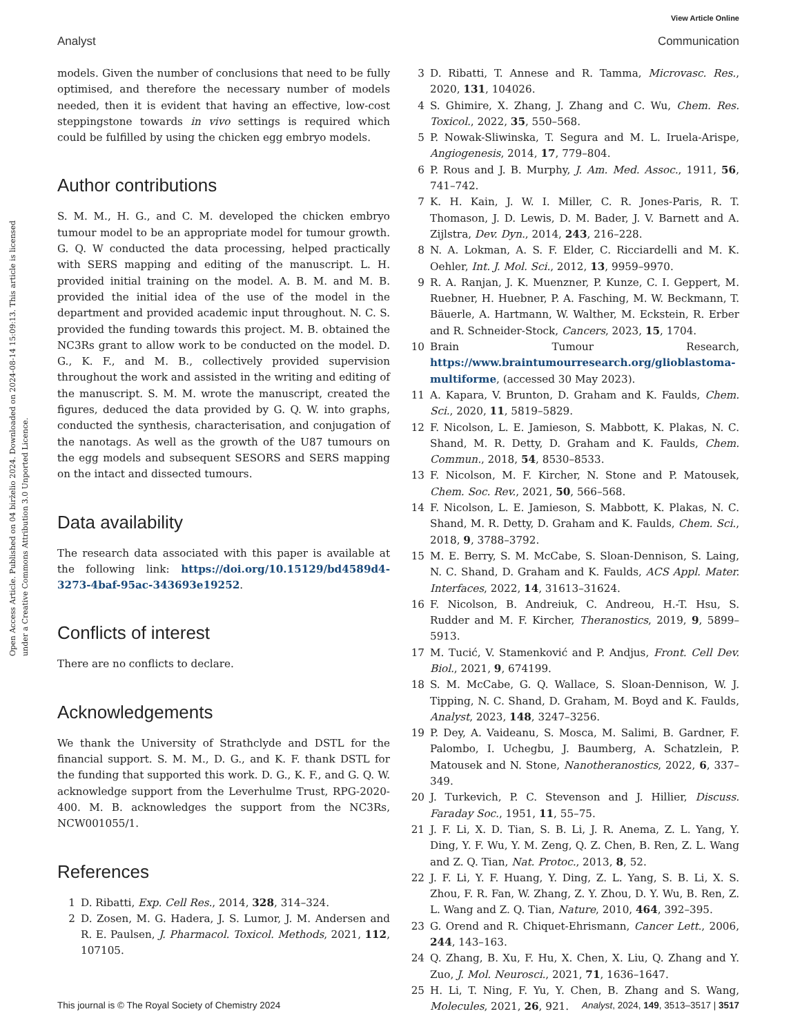View Article Online
Analyst Communication
Open Access Article. Published on 04 birželio 2024. Downloaded on 2024-08-14 15:09:13. This article is licensed under a Creative Commons Attribution 3.0 Unported Licence.
models. Given the number of conclusions that need to be fully optimised, and therefore the necessary number of models needed, then it is evident that having an effective, low-cost steppingstone towards in vivo settings is required which could be fulfilled by using the chicken egg embryo models.
Author contributions
S. M. M., H. G., and C. M. developed the chicken embryo tumour model to be an appropriate model for tumour growth. G. Q. W conducted the data processing, helped practically with SERS mapping and editing of the manuscript. L. H. provided initial training on the model. A. B. M. and M. B. provided the initial idea of the use of the model in the department and provided academic input throughout. N. C. S. provided the funding towards this project. M. B. obtained the NC3Rs grant to allow work to be conducted on the model. D. G., K. F., and M. B., collectively provided supervision throughout the work and assisted in the writing and editing of the manuscript. S. M. M. wrote the manuscript, created the figures, deduced the data provided by G. Q. W. into graphs, conducted the synthesis, characterisation, and conjugation of the nanotags. As well as the growth of the U87 tumours on the egg models and subsequent SESORS and SERS mapping on the intact and dissected tumours.
Data availability
The research data associated with this paper is available at the following link: https://doi.org/10.15129/bd4589d4-3273-4baf-95ac-343693e19252.
Conflicts of interest
There are no conflicts to declare.
Acknowledgements
We thank the University of Strathclyde and DSTL for the financial support. S. M. M., D. G., and K. F. thank DSTL for the funding that supported this work. D. G., K. F., and G. Q. W. acknowledge support from the Leverhulme Trust, RPG-2020-400. M. B. acknowledges the support from the NC3Rs, NCW001055/1.
References
1 D. Ribatti, Exp. Cell Res., 2014, 328, 314–324.
2 D. Zosen, M. G. Hadera, J. S. Lumor, J. M. Andersen and R. E. Paulsen, J. Pharmacol. Toxicol. Methods, 2021, 112, 107105.
3 D. Ribatti, T. Annese and R. Tamma, Microvasc. Res., 2020, 131, 104026.
4 S. Ghimire, X. Zhang, J. Zhang and C. Wu, Chem. Res. Toxicol., 2022, 35, 550–568.
5 P. Nowak-Sliwinska, T. Segura and M. L. Iruela-Arispe, Angiogenesis, 2014, 17, 779–804.
6 P. Rous and J. B. Murphy, J. Am. Med. Assoc., 1911, 56, 741–742.
7 K. H. Kain, J. W. I. Miller, C. R. Jones-Paris, R. T. Thomason, J. D. Lewis, D. M. Bader, J. V. Barnett and A. Zijlstra, Dev. Dyn., 2014, 243, 216–228.
8 N. A. Lokman, A. S. F. Elder, C. Ricciardelli and M. K. Oehler, Int. J. Mol. Sci., 2012, 13, 9959–9970.
9 R. A. Ranjan, J. K. Muenzner, P. Kunze, C. I. Geppert, M. Ruebner, H. Huebner, P. A. Fasching, M. W. Beckmann, T. Bäuerle, A. Hartmann, W. Walther, M. Eckstein, R. Erber and R. Schneider-Stock, Cancers, 2023, 15, 1704.
10 Brain Tumour Research, https://www.braintumourresearch.org/glioblastoma-multiforme, (accessed 30 May 2023).
11 A. Kapara, V. Brunton, D. Graham and K. Faulds, Chem. Sci., 2020, 11, 5819–5829.
12 F. Nicolson, L. E. Jamieson, S. Mabbott, K. Plakas, N. C. Shand, M. R. Detty, D. Graham and K. Faulds, Chem. Commun., 2018, 54, 8530–8533.
13 F. Nicolson, M. F. Kircher, N. Stone and P. Matousek, Chem. Soc. Rev., 2021, 50, 566–568.
14 F. Nicolson, L. E. Jamieson, S. Mabbott, K. Plakas, N. C. Shand, M. R. Detty, D. Graham and K. Faulds, Chem. Sci., 2018, 9, 3788–3792.
15 M. E. Berry, S. M. McCabe, S. Sloan-Dennison, S. Laing, N. C. Shand, D. Graham and K. Faulds, ACS Appl. Mater. Interfaces, 2022, 14, 31613–31624.
16 F. Nicolson, B. Andreiuk, C. Andreou, H.-T. Hsu, S. Rudder and M. F. Kircher, Theranostics, 2019, 9, 5899–5913.
17 M. Tucić, V. Stamenković and P. Andjus, Front. Cell Dev. Biol., 2021, 9, 674199.
18 S. M. McCabe, G. Q. Wallace, S. Sloan-Dennison, W. J. Tipping, N. C. Shand, D. Graham, M. Boyd and K. Faulds, Analyst, 2023, 148, 3247–3256.
19 P. Dey, A. Vaideanu, S. Mosca, M. Salimi, B. Gardner, F. Palombo, I. Uchegbu, J. Baumberg, A. Schatzlein, P. Matousek and N. Stone, Nanotheranostics, 2022, 6, 337–349.
20 J. Turkevich, P. C. Stevenson and J. Hillier, Discuss. Faraday Soc., 1951, 11, 55–75.
21 J. F. Li, X. D. Tian, S. B. Li, J. R. Anema, Z. L. Yang, Y. Ding, Y. F. Wu, Y. M. Zeng, Q. Z. Chen, B. Ren, Z. L. Wang and Z. Q. Tian, Nat. Protoc., 2013, 8, 52.
22 J. F. Li, Y. F. Huang, Y. Ding, Z. L. Yang, S. B. Li, X. S. Zhou, F. R. Fan, W. Zhang, Z. Y. Zhou, D. Y. Wu, B. Ren, Z. L. Wang and Z. Q. Tian, Nature, 2010, 464, 392–395.
23 G. Orend and R. Chiquet-Ehrismann, Cancer Lett., 2006, 244, 143–163.
24 Q. Zhang, B. Xu, F. Hu, X. Chen, X. Liu, Q. Zhang and Y. Zuo, J. Mol. Neurosci., 2021, 71, 1636–1647.
25 H. Li, T. Ning, F. Yu, Y. Chen, B. Zhang and S. Wang, Molecules, 2021, 26, 921.
This journal is © The Royal Society of Chemistry 2024 Analyst, 2024, 149, 3513–3517 | 3517